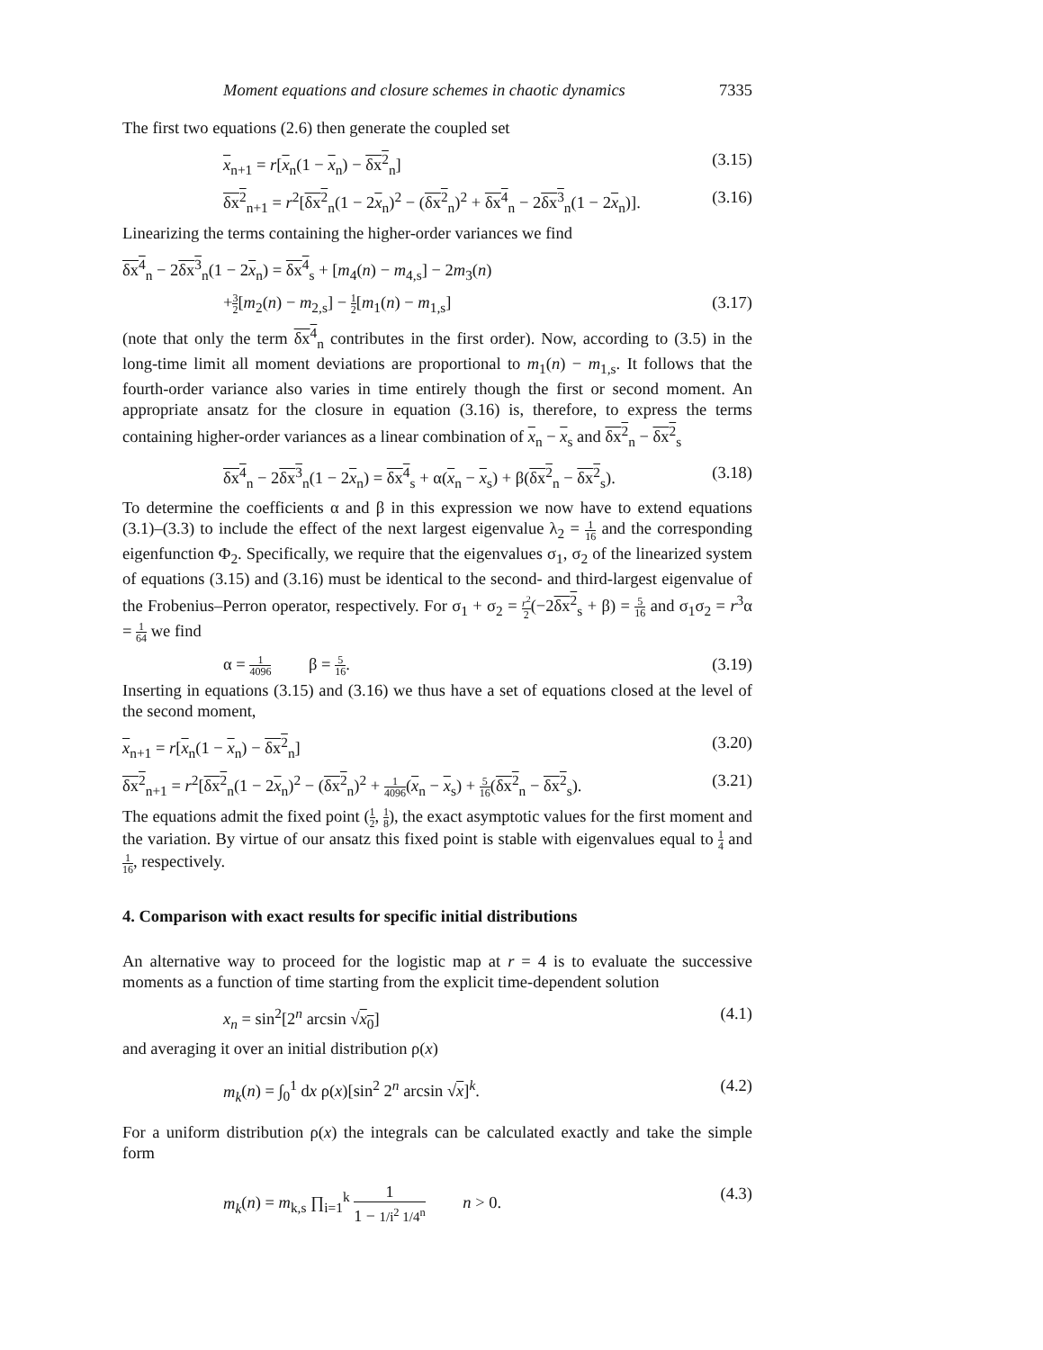Moment equations and closure schemes in chaotic dynamics 7335
The first two equations (2.6) then generate the coupled set
x<sub>n+1</sub> = r[x<sub>n</sub>(1 − x<sub>n</sub>) − δx<sup>2</sup><sub>n</sub>] (3.15)
δx<sup>2</sup><sub>n+1</sub> = r<sup>2</sup>[δx<sup>2</sup><sub>n</sub>(1 − 2x<sub>n</sub>)<sup>2</sup> − (δx<sup>2</sup><sub>n</sub>)<sup>2</sup> + δx<sup>4</sup><sub>n</sub> − 2δx<sup>3</sup><sub>n</sub>(1 − 2x<sub>n</sub>)]. (3.16)
Linearizing the terms containing the higher-order variances we find
δx<sup>4</sup><sub>n</sub> − 2δx<sup>3</sup><sub>n</sub>(1 − 2x<sub>n</sub>) = δx<sup>4</sup><sub>s</sub> + [m<sub>4</sub>(n) − m<sub>4,s</sub>] − 2m<sub>3</sub>(n)
+3 2[m<sub>2</sub>(n) − m<sub>2,s</sub>] − 1 2[m<sub>1</sub>(n) − m<sub>1,s</sub>] (3.17)
(note that only the term δx<sup>4</sup><sub>n</sub> contributes in the first order). Now, according to (3.5) in the long-time limit all moment deviations are proportional to m<sub>1</sub>(n) − m<sub>1,s</sub>. It follows that the fourth-order variance also varies in time entirely though the first or second moment. An appropriate ansatz for the closure in equation (3.16) is, therefore, to express the terms containing higher-order variances as a linear combination of x<sub>n</sub> − x<sub>s</sub> and δx<sup>2</sup><sub>n</sub> − δx<sup>2</sup><sub>s</sub>
δx<sup>4</sup><sub>n</sub> − 2δx<sup>3</sup><sub>n</sub>(1 − 2x<sub>n</sub>) = δx<sup>4</sup><sub>s</sub> + α(x<sub>n</sub> − x<sub>s</sub>) + β(δx<sup>2</sup><sub>n</sub> − δx<sup>2</sup><sub>s</sub>). (3.18)
To determine the coefficients α and β in this expression we now have to extend equations (3.1)–(3.3) to include the effect of the next largest eigenvalue λ<sub>2</sub> = 1 16 and the corresponding eigenfunction Φ<sub>2</sub>. Specifically, we require that the eigenvalues σ<sub>1</sub>, σ<sub>2</sub> of the linearized system of equations (3.15) and (3.16) must be identical to the second- and third-largest eigenvalue of the Frobenius–Perron operator, respectively. For σ<sub>1</sub> + σ<sub>2</sub> = r<sup>2</sup> 2(−2δx<sup>2</sup><sub>s</sub> + β) = 5 16 and σ<sub>1</sub>σ<sub>2</sub> = r<sup>3</sup>α = 1 64 we find
α = 1 4096 β = 5 16. (3.19)
Inserting in equations (3.15) and (3.16) we thus have a set of equations closed at the level of the second moment,
x<sub>n+1</sub> = r[x<sub>n</sub>(1 − x<sub>n</sub>) − δx<sup>2</sup><sub>n</sub>] (3.20)
δx<sup>2</sup><sub>n+1</sub> = r<sup>2</sup>[δx<sup>2</sup><sub>n</sub>(1 − 2x<sub>n</sub>)<sup>2</sup> − (δx<sup>2</sup><sub>n</sub>)<sup>2</sup> + 1 4096(x<sub>n</sub> − x<sub>s</sub>) + 5 16(δx<sup>2</sup><sub>n</sub> − δx<sup>2</sup><sub>s</sub>). (3.21)
The equations admit the fixed point (1 2, 1 8), the exact asymptotic values for the first moment and the variation. By virtue of our ansatz this fixed point is stable with eigenvalues equal to 1 4 and 1 16, respectively.
4. Comparison with exact results for specific initial distributions
An alternative way to proceed for the logistic map at r = 4 is to evaluate the successive moments as a function of time starting from the explicit time-dependent solution
x<sub>n</sub> = sin<sup>2</sup>[2<sup>n</sup> arcsin √x<sub>0</sub>] (4.1)
and averaging it over an initial distribution ρ(x)
m<sub>k</sub>(n) = ∫<sub>0</sub><sup>1</sup> dx ρ(x)[sin<sup>2</sup> 2<sup>n</sup> arcsin √x]<sup>k</sup>. (4.2)
For a uniform distribution ρ(x) the integrals can be calculated exactly and take the simple form
m<sub>k</sub>(n) = m<sub>k,s</sub> ∏<sub>i=1</sub><sup>k</sup> 1 1 − 1/i<sup>2</sup> 1/4<sup>n</sup> n > 0. (4.3)